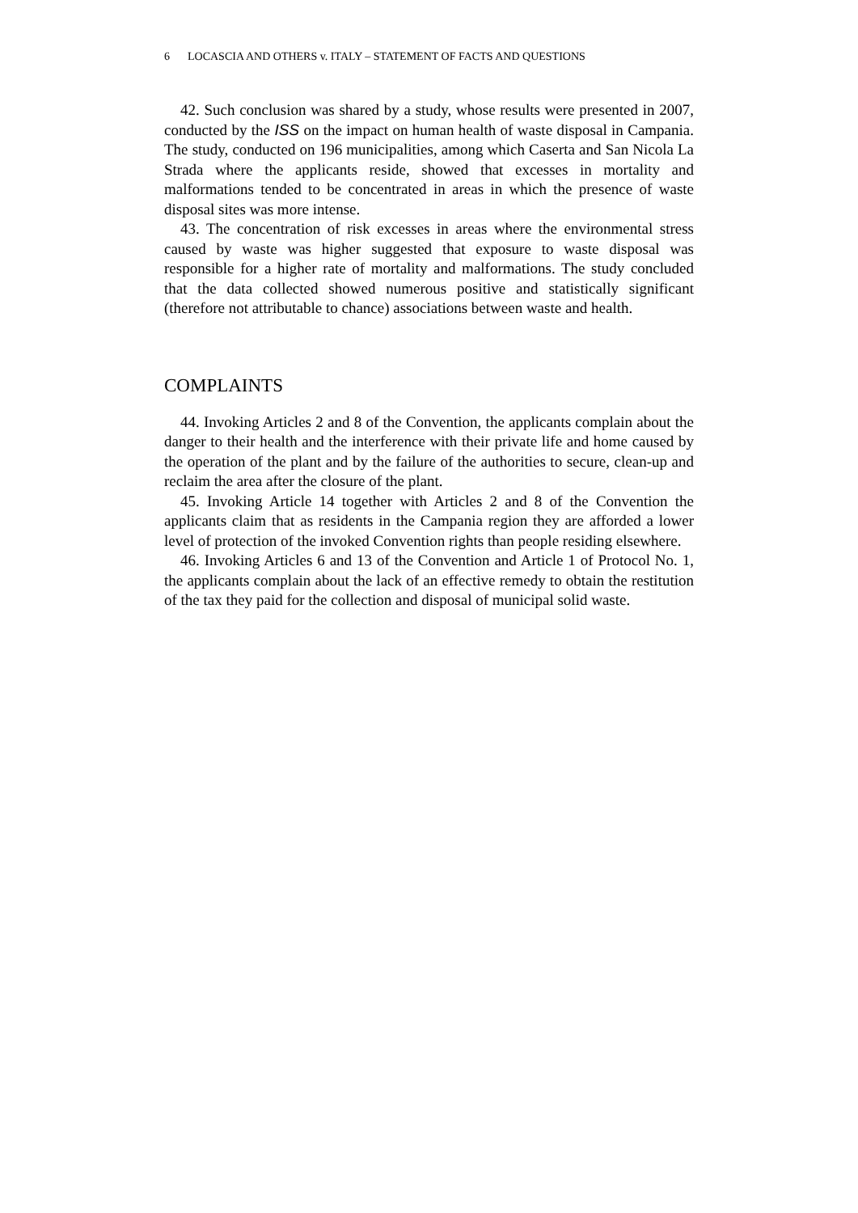6 LOCASCIA AND OTHERS v. ITALY – STATEMENT OF FACTS AND QUESTIONS
42. Such conclusion was shared by a study, whose results were presented in 2007, conducted by the ISS on the impact on human health of waste disposal in Campania. The study, conducted on 196 municipalities, among which Caserta and San Nicola La Strada where the applicants reside, showed that excesses in mortality and malformations tended to be concentrated in areas in which the presence of waste disposal sites was more intense.
43. The concentration of risk excesses in areas where the environmental stress caused by waste was higher suggested that exposure to waste disposal was responsible for a higher rate of mortality and malformations. The study concluded that the data collected showed numerous positive and statistically significant (therefore not attributable to chance) associations between waste and health.
COMPLAINTS
44. Invoking Articles 2 and 8 of the Convention, the applicants complain about the danger to their health and the interference with their private life and home caused by the operation of the plant and by the failure of the authorities to secure, clean-up and reclaim the area after the closure of the plant.
45. Invoking Article 14 together with Articles 2 and 8 of the Convention the applicants claim that as residents in the Campania region they are afforded a lower level of protection of the invoked Convention rights than people residing elsewhere.
46. Invoking Articles 6 and 13 of the Convention and Article 1 of Protocol No. 1, the applicants complain about the lack of an effective remedy to obtain the restitution of the tax they paid for the collection and disposal of municipal solid waste.